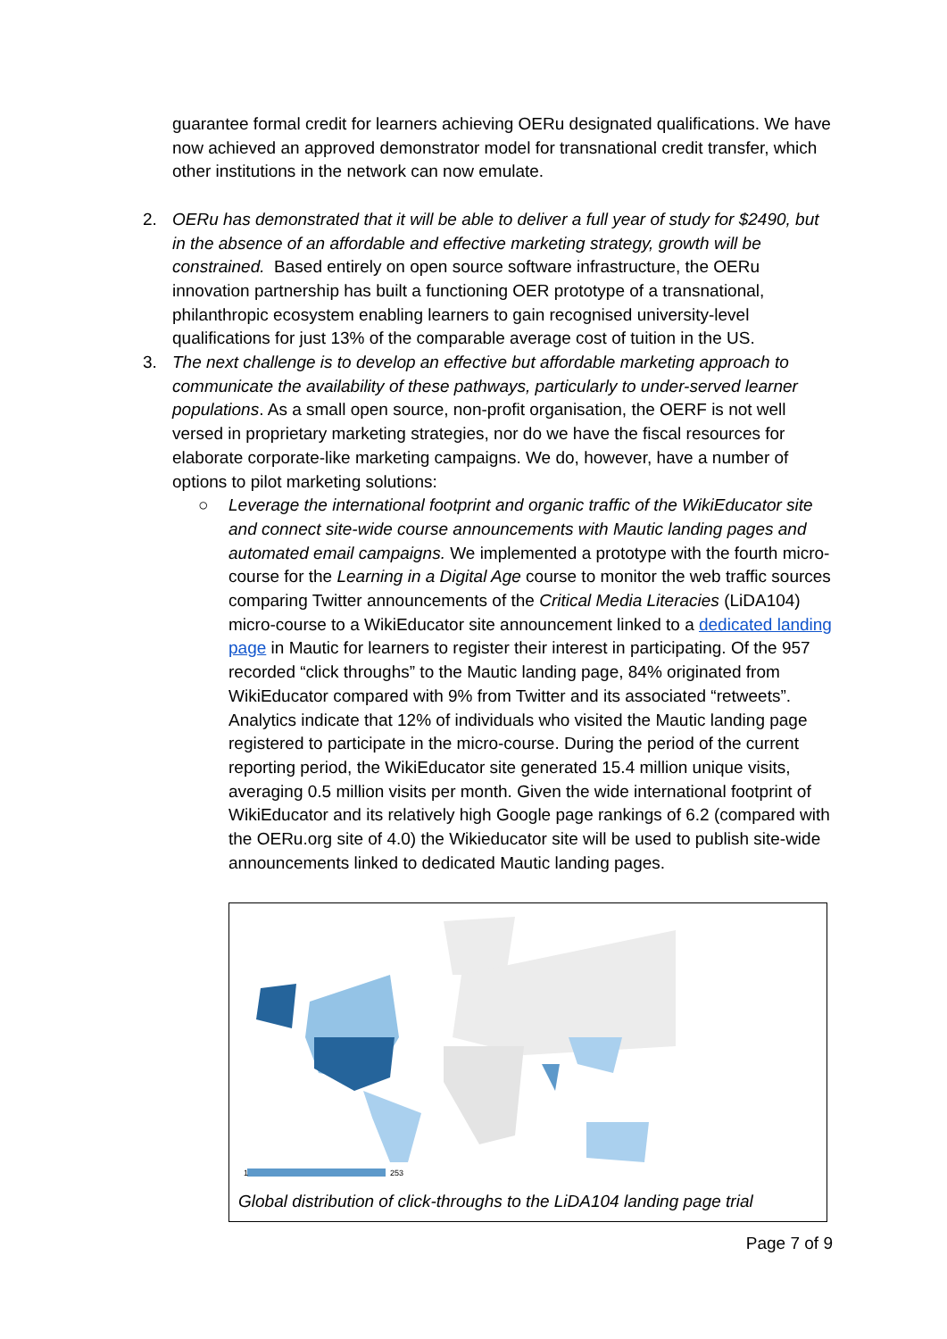guarantee formal credit for learners achieving OERu designated qualifications. We have now achieved an approved demonstrator model for transnational credit transfer, which other institutions in the network can now emulate.
2. OERu has demonstrated that it will be able to deliver a full year of study for $2490, but in the absence of an affordable and effective marketing strategy, growth will be constrained. Based entirely on open source software infrastructure, the OERu innovation partnership has built a functioning OER prototype of a transnational, philanthropic ecosystem enabling learners to gain recognised university-level qualifications for just 13% of the comparable average cost of tuition in the US.
3. The next challenge is to develop an effective but affordable marketing approach to communicate the availability of these pathways, particularly to under-served learner populations. As a small open source, non-profit organisation, the OERF is not well versed in proprietary marketing strategies, nor do we have the fiscal resources for elaborate corporate-like marketing campaigns. We do, however, have a number of options to pilot marketing solutions:
○ Leverage the international footprint and organic traffic of the WikiEducator site and connect site-wide course announcements with Mautic landing pages and automated email campaigns. We implemented a prototype with the fourth micro-course for the Learning in a Digital Age course to monitor the web traffic sources comparing Twitter announcements of the Critical Media Literacies (LiDA104) micro-course to a WikiEducator site announcement linked to a dedicated landing page in Mautic for learners to register their interest in participating. Of the 957 recorded “click throughs” to the Mautic landing page, 84% originated from WikiEducator compared with 9% from Twitter and its associated “retweets”. Analytics indicate that 12% of individuals who visited the Mautic landing page registered to participate in the micro-course. During the period of the current reporting period, the WikiEducator site generated 15.4 million unique visits, averaging 0.5 million visits per month. Given the wide international footprint of WikiEducator and its relatively high Google page rankings of 6.2 (compared with the OERu.org site of 4.0) the Wikieducator site will be used to publish site-wide announcements linked to dedicated Mautic landing pages.
1
253
Global distribution of click-throughs to the LiDA104 landing page trial
Page 7 of 9